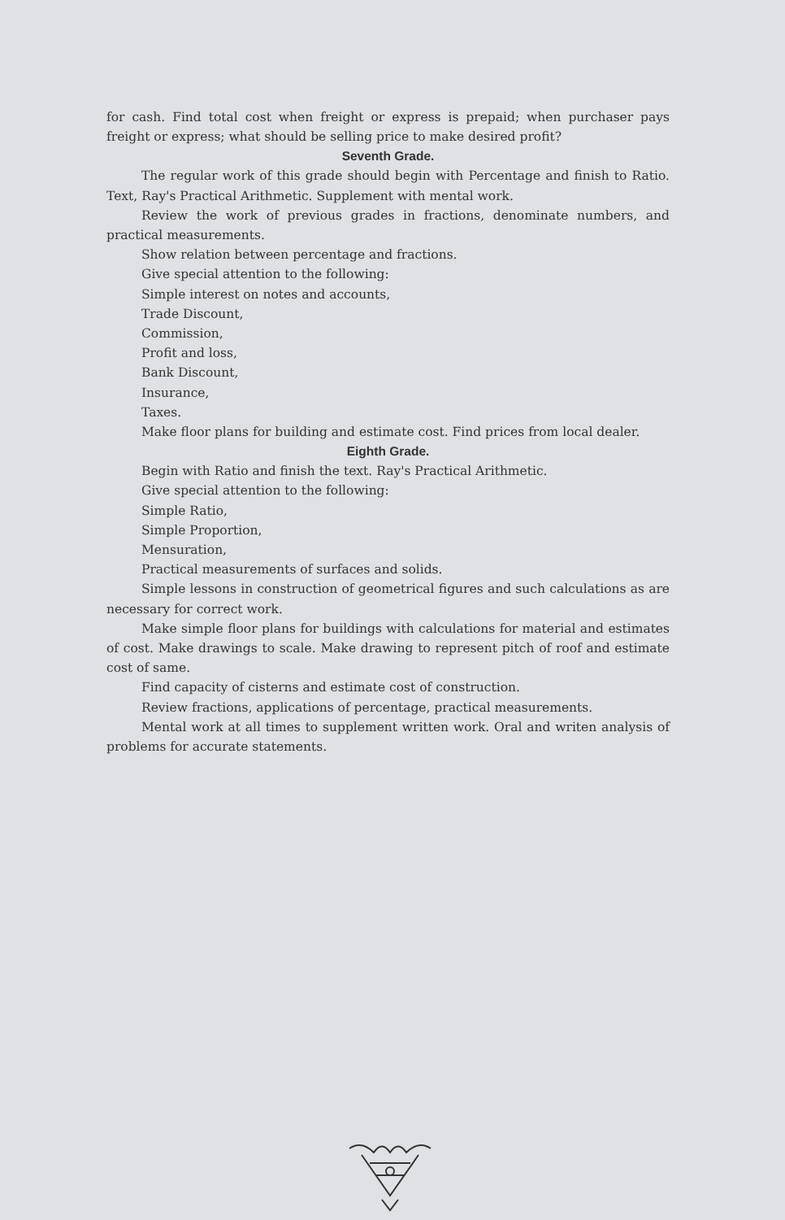for cash. Find total cost when freight or express is prepaid; when purchaser pays freight or express; what should be selling price to make desired profit?
Seventh Grade.
The regular work of this grade should begin with Percentage and finish to Ratio. Text, Ray's Practical Arithmetic. Supplement with mental work.
Review the work of previous grades in fractions, denominate numbers, and practical measurements.
Show relation between percentage and fractions.
Give special attention to the following:
Simple interest on notes and accounts,
Trade Discount,
Commission,
Profit and loss,
Bank Discount,
Insurance,
Taxes.
Make floor plans for building and estimate cost. Find prices from local dealer.
Eighth Grade.
Begin with Ratio and finish the text. Ray's Practical Arithmetic.
Give special attention to the following:
Simple Ratio,
Simple Proportion,
Mensuration,
Practical measurements of surfaces and solids.
Simple lessons in construction of geometrical figures and such calculations as are necessary for correct work.
Make simple floor plans for buildings with calculations for material and estimates of cost. Make drawings to scale. Make drawing to represent pitch of roof and estimate cost of same.
Find capacity of cisterns and estimate cost of construction.
Review fractions, applications of percentage, practical measurements.
Mental work at all times to supplement written work. Oral and writen analysis of problems for accurate statements.